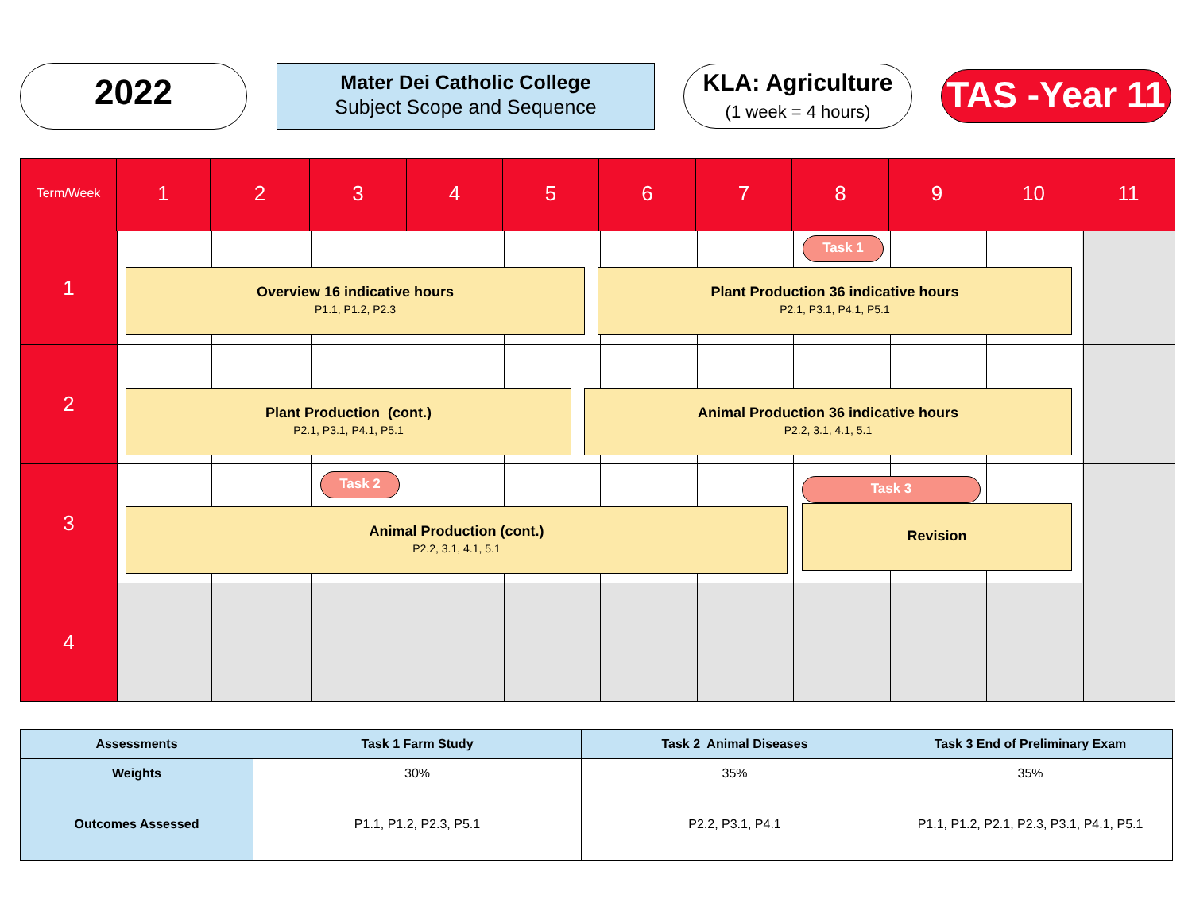2022
Mater Dei Catholic College
Subject Scope and Sequence
KLA: Agriculture
(1 week = 4 hours)
TAS -Year 11
Term/Week
1 2 3 4 5 6 7 8 9 10 11
1
Task 1
Overview 16 indicative hours
P1.1, P1.2, P2.3
Plant Production 36 indicative hours
P2.1, P3.1, P4.1, P5.1
2
Plant Production (cont.)
P2.1, P3.1, P4.1, P5.1
Animal Production 36 indicative hours
P2.2, 3.1, 4.1, 5.1
3
Task 2
Animal Production (cont.)
P2.2, 3.1, 4.1, 5.1
Task 3
Revision
4
| Assessments | Task 1 Farm Study | Task 2 Animal Diseases | Task 3 End of Preliminary Exam |
| --- | --- | --- | --- |
| Weights | 30% | 35% | 35% |
| Outcomes Assessed | P1.1, P1.2, P2.3, P5.1 | P2.2, P3.1, P4.1 | P1.1, P1.2, P2.1, P2.3, P3.1, P4.1, P5.1 |